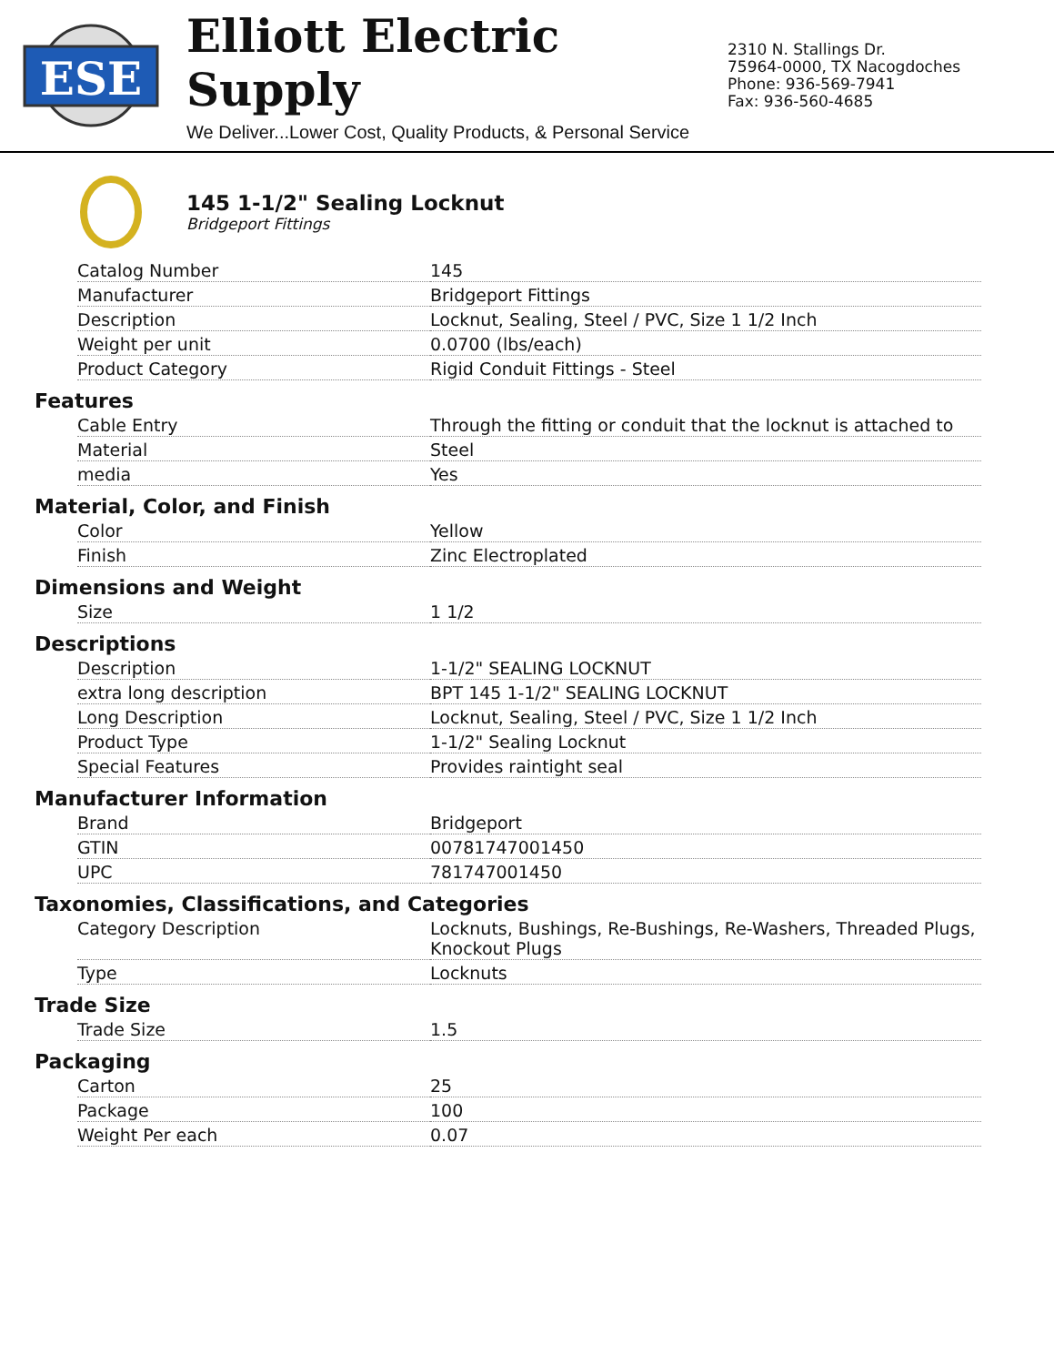ESE
Elliott Electric Supply
We Deliver...Lower Cost, Quality Products, & Personal Service
2310 N. Stallings Dr.
75964-0000, TX Nacogdoches
Phone: 936-569-7941
Fax: 936-560-4685
145 1-1/2" Sealing Locknut
Bridgeport Fittings
| Catalog Number | 145 |
| Manufacturer | Bridgeport Fittings |
| Description | Locknut, Sealing, Steel / PVC, Size 1 1/2 Inch |
| Weight per unit | 0.0700 (lbs/each) |
| Product Category | Rigid Conduit Fittings - Steel |
Features
| Cable Entry | Through the fitting or conduit that the locknut is attached to |
| Material | Steel |
| media | Yes |
Material, Color, and Finish
| Color | Yellow |
| Finish | Zinc Electroplated |
Dimensions and Weight
| Size | 1 1/2 |
Descriptions
| Description | 1-1/2" SEALING LOCKNUT |
| extra long description | BPT 145 1-1/2" SEALING LOCKNUT |
| Long Description | Locknut, Sealing, Steel / PVC, Size 1 1/2 Inch |
| Product Type | 1-1/2" Sealing Locknut |
| Special Features | Provides raintight seal |
Manufacturer Information
| Brand | Bridgeport |
| GTIN | 00781747001450 |
| UPC | 781747001450 |
Taxonomies, Classifications, and Categories
| Category Description | Locknuts, Bushings, Re-Bushings, Re-Washers, Threaded Plugs, Knockout Plugs |
| Type | Locknuts |
Trade Size
| Trade Size | 1.5 |
Packaging
| Carton | 25 |
| Package | 100 |
| Weight Per each | 0.07 |